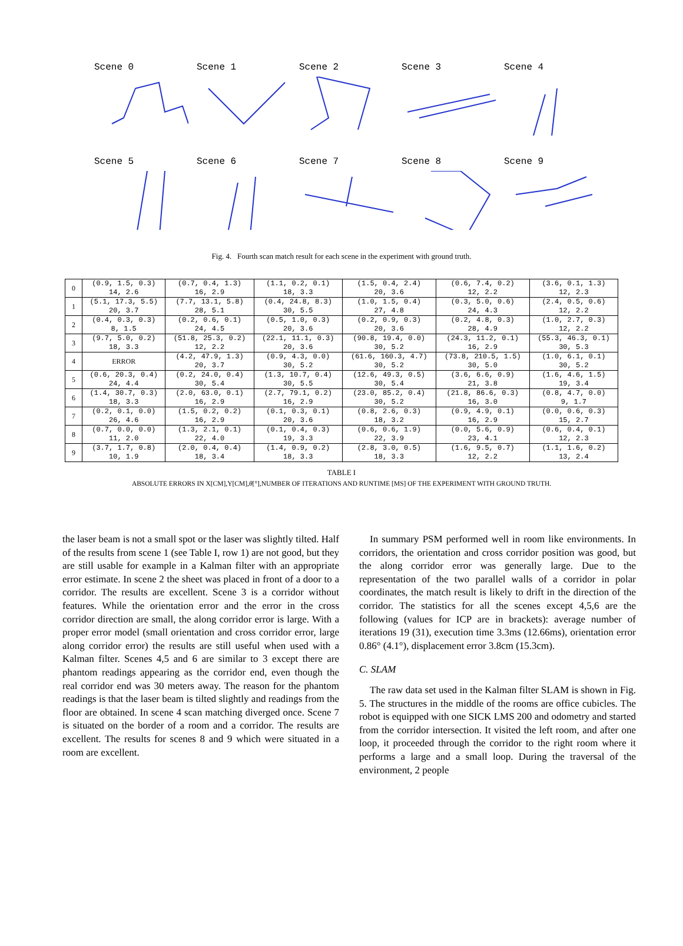Scene 0
Scene 1
Scene 2
Scene 3
Scene 4
Scene 5
Scene 6
Scene 7
Scene 8
Scene 9
Fig. 4. Fourth scan match result for each scene in the experiment with ground truth.
| 0 | (0.9, 1.5, 0.3) 14, 2.6 | (0.7, 0.4, 1.3) 16, 2.9 | (1.1, 0.2, 0.1) 18, 3.3 | (1.5, 0.4, 2.4) 20, 3.6 | (0.6, 7.4, 0.2) 12, 2.2 | (3.6, 0.1, 1.3) 12, 2.3 |
| 1 | (5.1, 17.3, 5.5) 20, 3.7 | (7.7, 13.1, 5.8) 28, 5.1 | (0.4, 24.8, 8.3) 30, 5.5 | (1.0, 1.5, 0.4) 27, 4.8 | (0.3, 5.0, 0.6) 24, 4.3 | (2.4, 0.5, 0.6) 12, 2.2 |
| 2 | (0.4, 0.3, 0.3) 8, 1.5 | (0.2, 0.6, 0.1) 24, 4.5 | (0.5, 1.0, 0.3) 20, 3.6 | (0.2, 0.9, 0.3) 20, 3.6 | (0.2, 4.8, 0.3) 28, 4.9 | (1.0, 2.7, 0.3) 12, 2.2 |
| 3 | (9.7, 5.0, 0.2) 18, 3.3 | (51.8, 25.3, 0.2) 12, 2.2 | (22.1, 11.1, 0.3) 20, 3.6 | (90.8, 19.4, 0.0) 30, 5.2 | (24.3, 11.2, 0.1) 16, 2.9 | (55.3, 46.3, 0.1) 30, 5.3 |
| 4 | ERROR | (4.2, 47.9, 1.3) 20, 3.7 | (0.9, 4.3, 0.0) 30, 5.2 | (61.6, 160.3, 4.7) 30, 5.2 | (73.8, 210.5, 1.5) 30, 5.0 | (1.0, 6.1, 0.1) 30, 5.2 |
| 5 | (0.6, 20.3, 0.4) 24, 4.4 | (0.2, 24.0, 0.4) 30, 5.4 | (1.3, 10.7, 0.4) 30, 5.5 | (12.6, 49.3, 0.5) 30, 5.4 | (3.6, 6.6, 0.9) 21, 3.8 | (1.6, 4.6, 1.5) 19, 3.4 |
| 6 | (1.4, 30.7, 0.3) 18, 3.3 | (2.0, 63.0, 0.1) 16, 2.9 | (2.7, 79.1, 0.2) 16, 2.9 | (23.0, 85.2, 0.4) 30, 5.2 | (21.8, 86.6, 0.3) 16, 3.0 | (0.8, 4.7, 0.0) 9, 1.7 |
| 7 | (0.2, 0.1, 0.0) 26, 4.6 | (1.5, 0.2, 0.2) 16, 2.9 | (0.1, 0.3, 0.1) 20, 3.6 | (0.8, 2.6, 0.3) 18, 3.2 | (0.9, 4.9, 0.1) 16, 2.9 | (0.0, 0.6, 0.3) 15, 2.7 |
| 8 | (0.7, 0.0, 0.0) 11, 2.0 | (1.3, 2.1, 0.1) 22, 4.0 | (0.1, 0.4, 0.3) 19, 3.3 | (0.6, 0.6, 1.9) 22, 3.9 | (0.0, 5.6, 0.9) 23, 4.1 | (0.6, 0.4, 0.1) 12, 2.3 |
| 9 | (3.7, 1.7, 0.8) 10, 1.9 | (2.0, 0.4, 0.4) 18, 3.4 | (1.4, 0.9, 0.2) 18, 3.3 | (2.8, 3.0, 0.5) 18, 3.3 | (1.6, 9.5, 0.7) 12, 2.2 | (1.1, 1.6, 0.2) 13, 2.4 |
TABLE I
ABSOLUTE ERRORS IN X[CM],Y[CM],θ[°],NUMBER OF ITERATIONS AND RUNTIME [MS] OF THE EXPERIMENT WITH GROUND TRUTH.
the laser beam is not a small spot or the laser was slightly tilted. Half of the results from scene 1 (see Table I, row 1) are not good, but they are still usable for example in a Kalman filter with an appropriate error estimate. In scene 2 the sheet was placed in front of a door to a corridor. The results are excellent. Scene 3 is a corridor without features. While the orientation error and the error in the cross corridor direction are small, the along corridor error is large. With a proper error model (small orientation and cross corridor error, large along corridor error) the results are still useful when used with a Kalman filter. Scenes 4,5 and 6 are similar to 3 except there are phantom readings appearing as the corridor end, even though the real corridor end was 30 meters away. The reason for the phantom readings is that the laser beam is tilted slightly and readings from the floor are obtained. In scene 4 scan matching diverged once. Scene 7 is situated on the border of a room and a corridor. The results are excellent. The results for scenes 8 and 9 which were situated in a room are excellent.
In summary PSM performed well in room like environments. In corridors, the orientation and cross corridor position was good, but the along corridor error was generally large. Due to the representation of the two parallel walls of a corridor in polar coordinates, the match result is likely to drift in the direction of the corridor. The statistics for all the scenes except 4,5,6 are the following (values for ICP are in brackets): average number of iterations 19 (31), execution time 3.3ms (12.66ms), orientation error 0.86° (4.1°), displacement error 3.8cm (15.3cm).
C. SLAM
The raw data set used in the Kalman filter SLAM is shown in Fig. 5. The structures in the middle of the rooms are office cubicles. The robot is equipped with one SICK LMS 200 and odometry and started from the corridor intersection. It visited the left room, and after one loop, it proceeded through the corridor to the right room where it performs a large and a small loop. During the traversal of the environment, 2 people